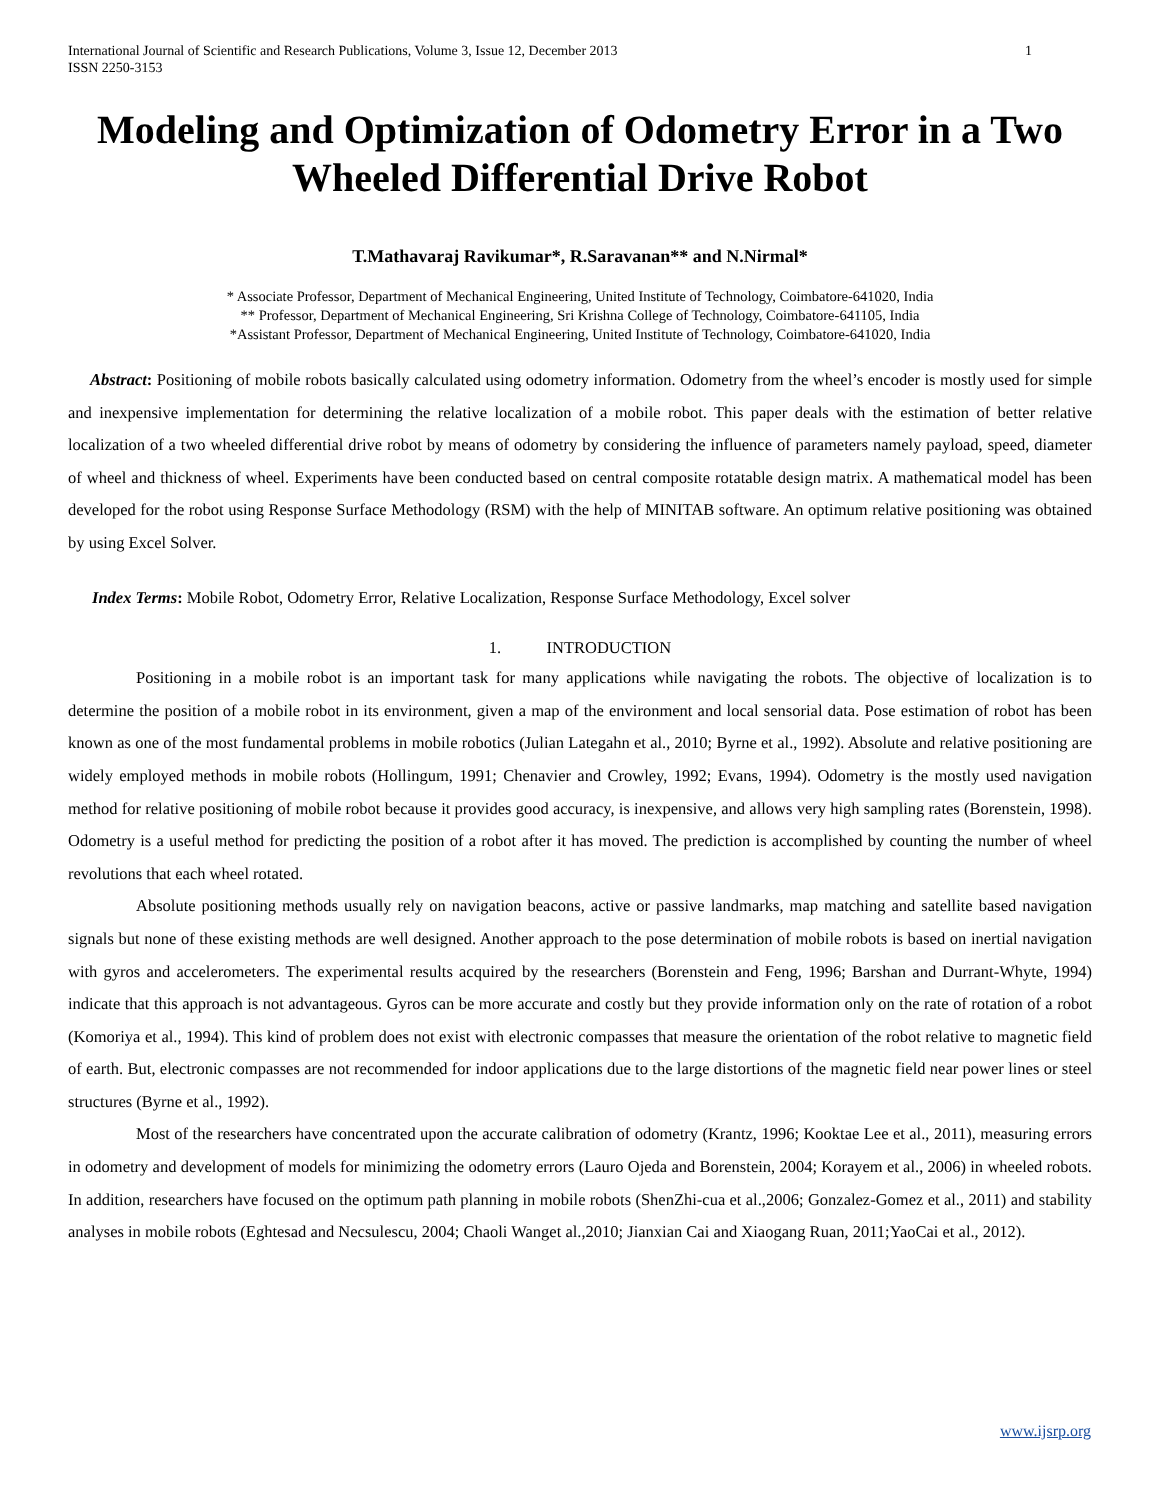International Journal of Scientific and Research Publications, Volume 3, Issue 12, December 2013
ISSN 2250-3153
1
Modeling and Optimization of Odometry Error in a Two Wheeled Differential Drive Robot
T.Mathavaraj Ravikumar*, R.Saravanan** and N.Nirmal*
* Associate Professor, Department of Mechanical Engineering, United Institute of Technology, Coimbatore-641020, India
** Professor, Department of Mechanical Engineering, Sri Krishna College of Technology, Coimbatore-641105, India
*Assistant Professor, Department of Mechanical Engineering, United Institute of Technology, Coimbatore-641020, India
Abstract: Positioning of mobile robots basically calculated using odometry information. Odometry from the wheel’s encoder is mostly used for simple and inexpensive implementation for determining the relative localization of a mobile robot. This paper deals with the estimation of better relative localization of a two wheeled differential drive robot by means of odometry by considering the influence of parameters namely payload, speed, diameter of wheel and thickness of wheel. Experiments have been conducted based on central composite rotatable design matrix. A mathematical model has been developed for the robot using Response Surface Methodology (RSM) with the help of MINITAB software. An optimum relative positioning was obtained by using Excel Solver.
Index Terms: Mobile Robot, Odometry Error, Relative Localization, Response Surface Methodology, Excel solver
1. INTRODUCTION
Positioning in a mobile robot is an important task for many applications while navigating the robots. The objective of localization is to determine the position of a mobile robot in its environment, given a map of the environment and local sensorial data. Pose estimation of robot has been known as one of the most fundamental problems in mobile robotics (Julian Lategahn et al., 2010; Byrne et al., 1992). Absolute and relative positioning are widely employed methods in mobile robots (Hollingum, 1991; Chenavier and Crowley, 1992; Evans, 1994). Odometry is the mostly used navigation method for relative positioning of mobile robot because it provides good accuracy, is inexpensive, and allows very high sampling rates (Borenstein, 1998). Odometry is a useful method for predicting the position of a robot after it has moved. The prediction is accomplished by counting the number of wheel revolutions that each wheel rotated.
Absolute positioning methods usually rely on navigation beacons, active or passive landmarks, map matching and satellite based navigation signals but none of these existing methods are well designed. Another approach to the pose determination of mobile robots is based on inertial navigation with gyros and accelerometers. The experimental results acquired by the researchers (Borenstein and Feng, 1996; Barshan and Durrant-Whyte, 1994) indicate that this approach is not advantageous. Gyros can be more accurate and costly but they provide information only on the rate of rotation of a robot (Komoriya et al., 1994). This kind of problem does not exist with electronic compasses that measure the orientation of the robot relative to magnetic field of earth. But, electronic compasses are not recommended for indoor applications due to the large distortions of the magnetic field near power lines or steel structures (Byrne et al., 1992).
Most of the researchers have concentrated upon the accurate calibration of odometry (Krantz, 1996; Kooktae Lee et al., 2011), measuring errors in odometry and development of models for minimizing the odometry errors (Lauro Ojeda and Borenstein, 2004; Korayem et al., 2006) in wheeled robots. In addition, researchers have focused on the optimum path planning in mobile robots (ShenZhi-cua et al.,2006; Gonzalez-Gomez et al., 2011) and stability analyses in mobile robots (Eghtesad and Necsulescu, 2004; Chaoli Wanget al.,2010; Jianxian Cai and Xiaogang Ruan, 2011;YaoCai et al., 2012).
www.ijsrp.org